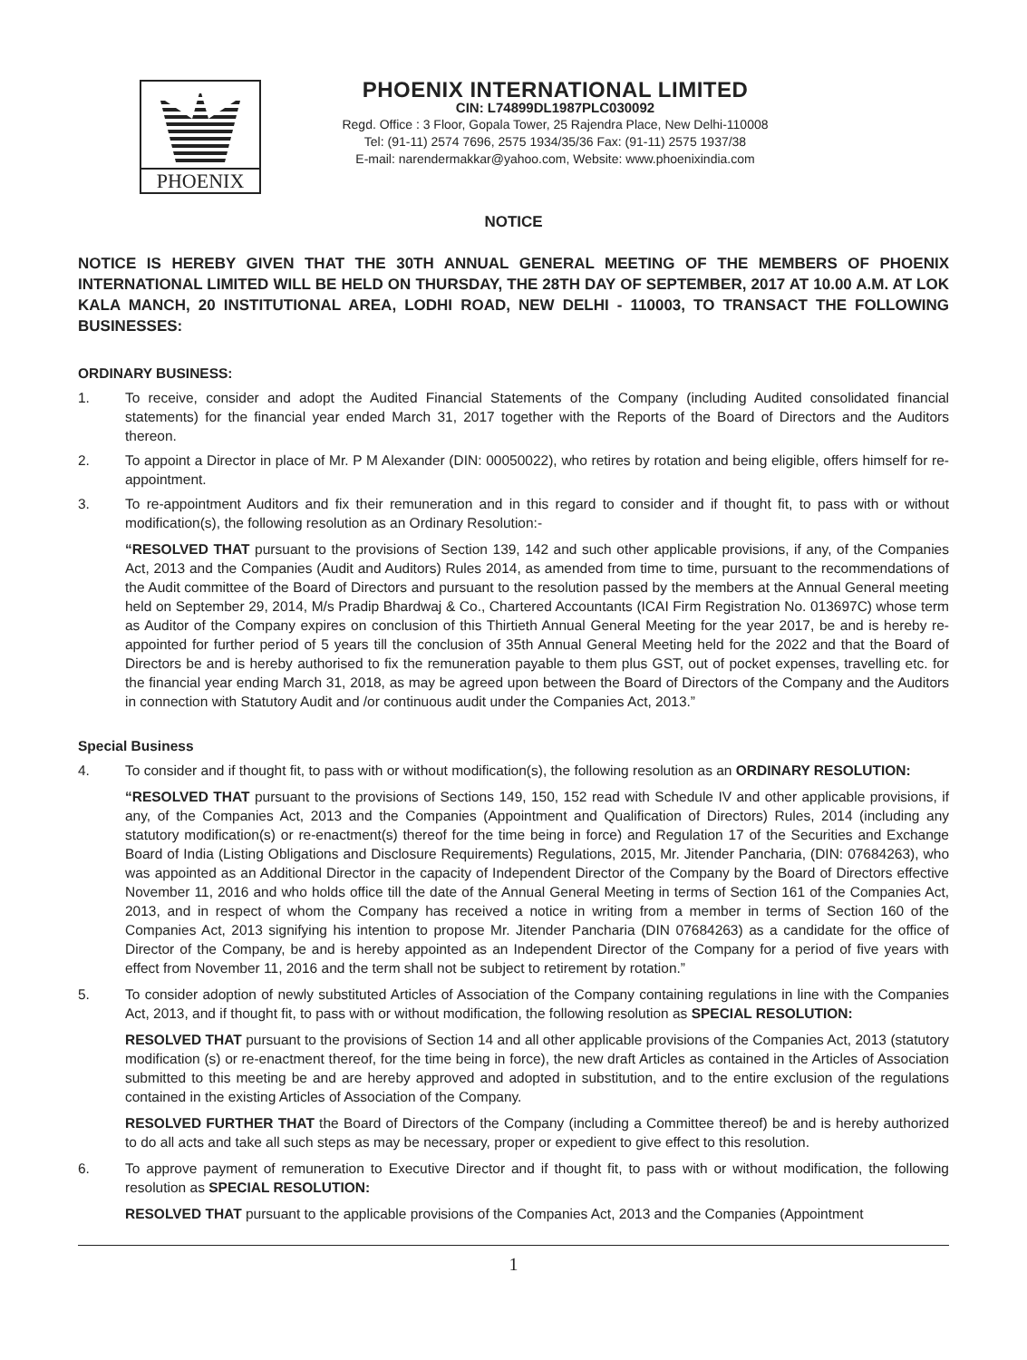PHOENIX
PHOENIX INTERNATIONAL LIMITED
CIN: L74899DL1987PLC030092
Regd. Office : 3 Floor, Gopala Tower, 25 Rajendra Place, New Delhi-110008
Tel: (91-11) 2574 7696, 2575 1934/35/36 Fax: (91-11) 2575 1937/38
E-mail: narendermakkar@yahoo.com, Website: www.phoenixindia.com
NOTICE
NOTICE IS HEREBY GIVEN THAT THE 30TH ANNUAL GENERAL MEETING OF THE MEMBERS OF PHOENIX INTERNATIONAL LIMITED WILL BE HELD ON THURSDAY, THE 28TH DAY OF SEPTEMBER, 2017 AT 10.00 A.M. AT LOK KALA MANCH, 20 INSTITUTIONAL AREA, LODHI ROAD, NEW DELHI - 110003, TO TRANSACT THE FOLLOWING BUSINESSES:
ORDINARY BUSINESS:
1. To receive, consider and adopt the Audited Financial Statements of the Company (including Audited consolidated financial statements) for the financial year ended March 31, 2017 together with the Reports of the Board of Directors and the Auditors thereon.
2. To appoint a Director in place of Mr. P M Alexander (DIN: 00050022), who retires by rotation and being eligible, offers himself for re-appointment.
3. To re-appointment Auditors and fix their remuneration and in this regard to consider and if thought fit, to pass with or without modification(s), the following resolution as an Ordinary Resolution:-
“RESOLVED THAT pursuant to the provisions of Section 139, 142 and such other applicable provisions, if any, of the Companies Act, 2013 and the Companies (Audit and Auditors) Rules 2014, as amended from time to time, pursuant to the recommendations of the Audit committee of the Board of Directors and pursuant to the resolution passed by the members at the Annual General meeting held on September 29, 2014, M/s Pradip Bhardwaj & Co., Chartered Accountants (ICAI Firm Registration No. 013697C) whose term as Auditor of the Company expires on conclusion of this Thirtieth Annual General Meeting for the year 2017, be and is hereby re-appointed for further period of 5 years till the conclusion of 35th Annual General Meeting held for the 2022 and that the Board of Directors be and is hereby authorised to fix the remuneration payable to them plus GST, out of pocket expenses, travelling etc. for the financial year ending March 31, 2018, as may be agreed upon between the Board of Directors of the Company and the Auditors in connection with Statutory Audit and /or continuous audit under the Companies Act, 2013.”
Special Business
4. To consider and if thought fit, to pass with or without modification(s), the following resolution as an ORDINARY RESOLUTION:
“RESOLVED THAT pursuant to the provisions of Sections 149, 150, 152 read with Schedule IV and other applicable provisions, if any, of the Companies Act, 2013 and the Companies (Appointment and Qualification of Directors) Rules, 2014 (including any statutory modification(s) or re-enactment(s) thereof for the time being in force) and Regulation 17 of the Securities and Exchange Board of India (Listing Obligations and Disclosure Requirements) Regulations, 2015, Mr. Jitender Pancharia, (DIN: 07684263), who was appointed as an Additional Director in the capacity of Independent Director of the Company by the Board of Directors effective November 11, 2016 and who holds office till the date of the Annual General Meeting in terms of Section 161 of the Companies Act, 2013, and in respect of whom the Company has received a notice in writing from a member in terms of Section 160 of the Companies Act, 2013 signifying his intention to propose Mr. Jitender Pancharia (DIN 07684263) as a candidate for the office of Director of the Company, be and is hereby appointed as an Independent Director of the Company for a period of five years with effect from November 11, 2016 and the term shall not be subject to retirement by rotation.”
5. To consider adoption of newly substituted Articles of Association of the Company containing regulations in line with the Companies Act, 2013, and if thought fit, to pass with or without modification, the following resolution as SPECIAL RESOLUTION:
RESOLVED THAT pursuant to the provisions of Section 14 and all other applicable provisions of the Companies Act, 2013 (statutory modification (s) or re-enactment thereof, for the time being in force), the new draft Articles as contained in the Articles of Association submitted to this meeting be and are hereby approved and adopted in substitution, and to the entire exclusion of the regulations contained in the existing Articles of Association of the Company.
RESOLVED FURTHER THAT the Board of Directors of the Company (including a Committee thereof) be and is hereby authorized to do all acts and take all such steps as may be necessary, proper or expedient to give effect to this resolution.
6. To approve payment of remuneration to Executive Director and if thought fit, to pass with or without modification, the following resolution as SPECIAL RESOLUTION:
RESOLVED THAT pursuant to the applicable provisions of the Companies Act, 2013 and the Companies (Appointment
1